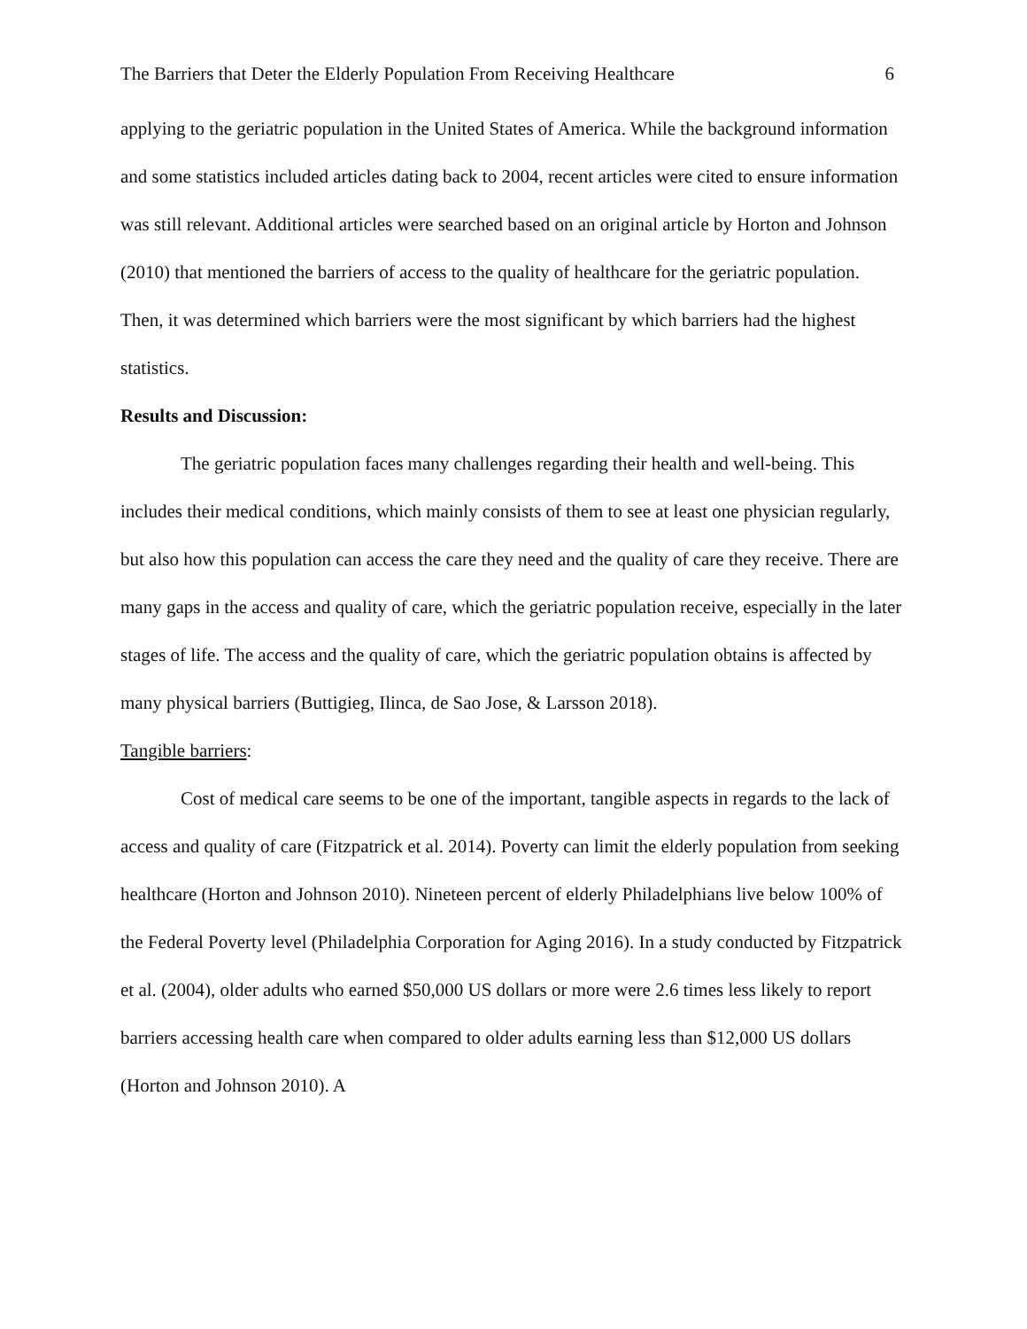The Barriers that Deter the Elderly Population From Receiving Healthcare 6
applying to the geriatric population in the United States of America. While the background information and some statistics included articles dating back to 2004, recent articles were cited to ensure information was still relevant. Additional articles were searched based on an original article by Horton and Johnson (2010) that mentioned the barriers of access to the quality of healthcare for the geriatric population. Then, it was determined which barriers were the most significant by which barriers had the highest statistics.
Results and Discussion:
The geriatric population faces many challenges regarding their health and well-being. This includes their medical conditions, which mainly consists of them to see at least one physician regularly, but also how this population can access the care they need and the quality of care they receive. There are many gaps in the access and quality of care, which the geriatric population receive, especially in the later stages of life. The access and the quality of care, which the geriatric population obtains is affected by many physical barriers (Buttigieg, Ilinca, de Sao Jose, & Larsson 2018).
Tangible barriers:
Cost of medical care seems to be one of the important, tangible aspects in regards to the lack of access and quality of care (Fitzpatrick et al. 2014). Poverty can limit the elderly population from seeking healthcare (Horton and Johnson 2010). Nineteen percent of elderly Philadelphians live below 100% of the Federal Poverty level (Philadelphia Corporation for Aging 2016). In a study conducted by Fitzpatrick et al. (2004), older adults who earned $50,000 US dollars or more were 2.6 times less likely to report barriers accessing health care when compared to older adults earning less than $12,000 US dollars (Horton and Johnson 2010). A